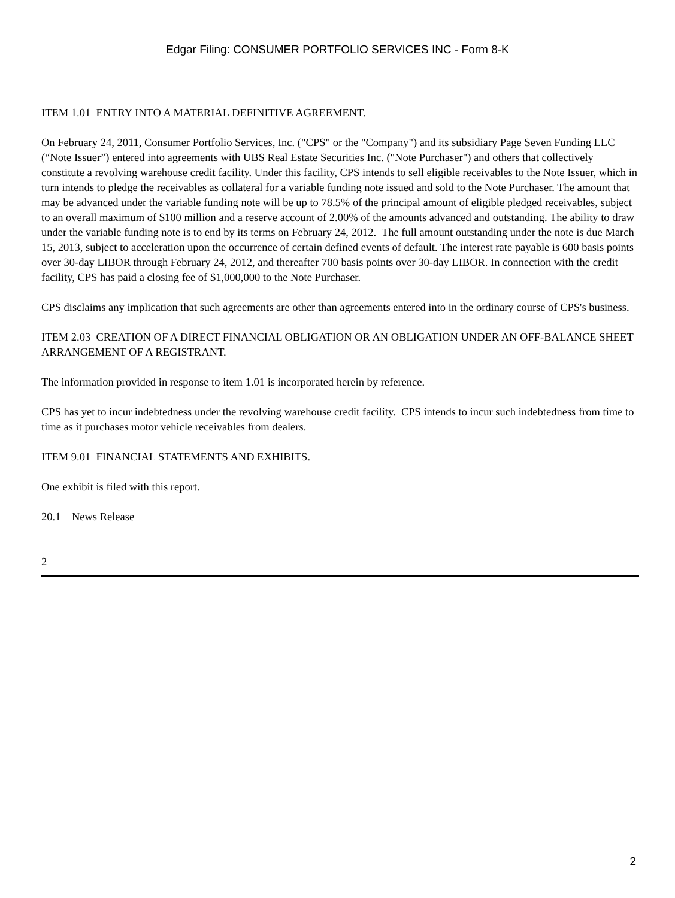Edgar Filing: CONSUMER PORTFOLIO SERVICES INC - Form 8-K
ITEM 1.01 ENTRY INTO A MATERIAL DEFINITIVE AGREEMENT.
On February 24, 2011, Consumer Portfolio Services, Inc. ("CPS" or the "Company") and its subsidiary Page Seven Funding LLC (“Note Issuer”) entered into agreements with UBS Real Estate Securities Inc. ("Note Purchaser") and others that collectively constitute a revolving warehouse credit facility. Under this facility, CPS intends to sell eligible receivables to the Note Issuer, which in turn intends to pledge the receivables as collateral for a variable funding note issued and sold to the Note Purchaser. The amount that may be advanced under the variable funding note will be up to 78.5% of the principal amount of eligible pledged receivables, subject to an overall maximum of $100 million and a reserve account of 2.00% of the amounts advanced and outstanding. The ability to draw under the variable funding note is to end by its terms on February 24, 2012. The full amount outstanding under the note is due March 15, 2013, subject to acceleration upon the occurrence of certain defined events of default. The interest rate payable is 600 basis points over 30-day LIBOR through February 24, 2012, and thereafter 700 basis points over 30-day LIBOR. In connection with the credit facility, CPS has paid a closing fee of $1,000,000 to the Note Purchaser.
CPS disclaims any implication that such agreements are other than agreements entered into in the ordinary course of CPS's business.
ITEM 2.03 CREATION OF A DIRECT FINANCIAL OBLIGATION OR AN OBLIGATION UNDER AN OFF-BALANCE SHEET ARRANGEMENT OF A REGISTRANT.
The information provided in response to item 1.01 is incorporated herein by reference.
CPS has yet to incur indebtedness under the revolving warehouse credit facility. CPS intends to incur such indebtedness from time to time as it purchases motor vehicle receivables from dealers.
ITEM 9.01 FINANCIAL STATEMENTS AND EXHIBITS.
One exhibit is filed with this report.
20.1 News Release
2
2